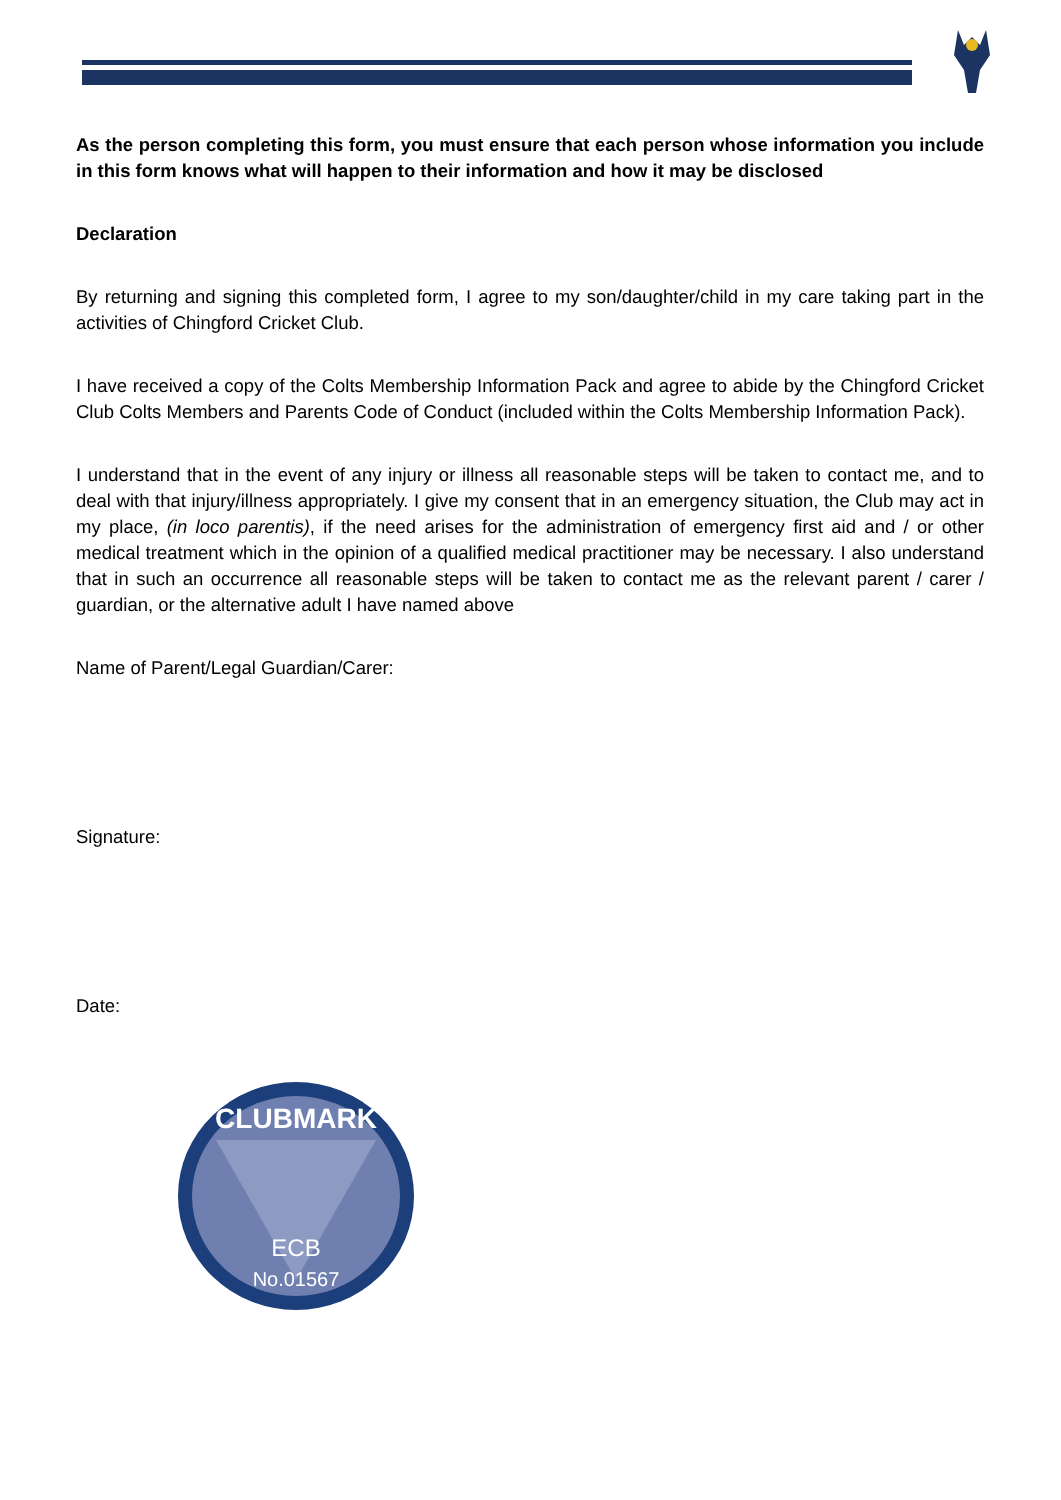As the person completing this form, you must ensure that each person whose information you include in this form knows what will happen to their information and how it may be disclosed
Declaration
By returning and signing this completed form, I agree to my son/daughter/child in my care taking part in the activities of Chingford Cricket Club.
I have received a copy of the Colts Membership Information Pack and agree to abide by the Chingford Cricket Club Colts Members and Parents Code of Conduct (included within the Colts Membership Information Pack).
I understand that in the event of any injury or illness all reasonable steps will be taken to contact me, and to deal with that injury/illness appropriately. I give my consent that in an emergency situation, the Club may act in my place, (in loco parentis), if the need arises for the administration of emergency first aid and / or other medical treatment which in the opinion of a qualified medical practitioner may be necessary. I also understand that in such an occurrence all reasonable steps will be taken to contact me as the relevant parent / carer / guardian, or the alternative adult I have named above
Name of Parent/Legal Guardian/Carer:
Signature:
Date:
CLUBMARK
ECB
No.01567